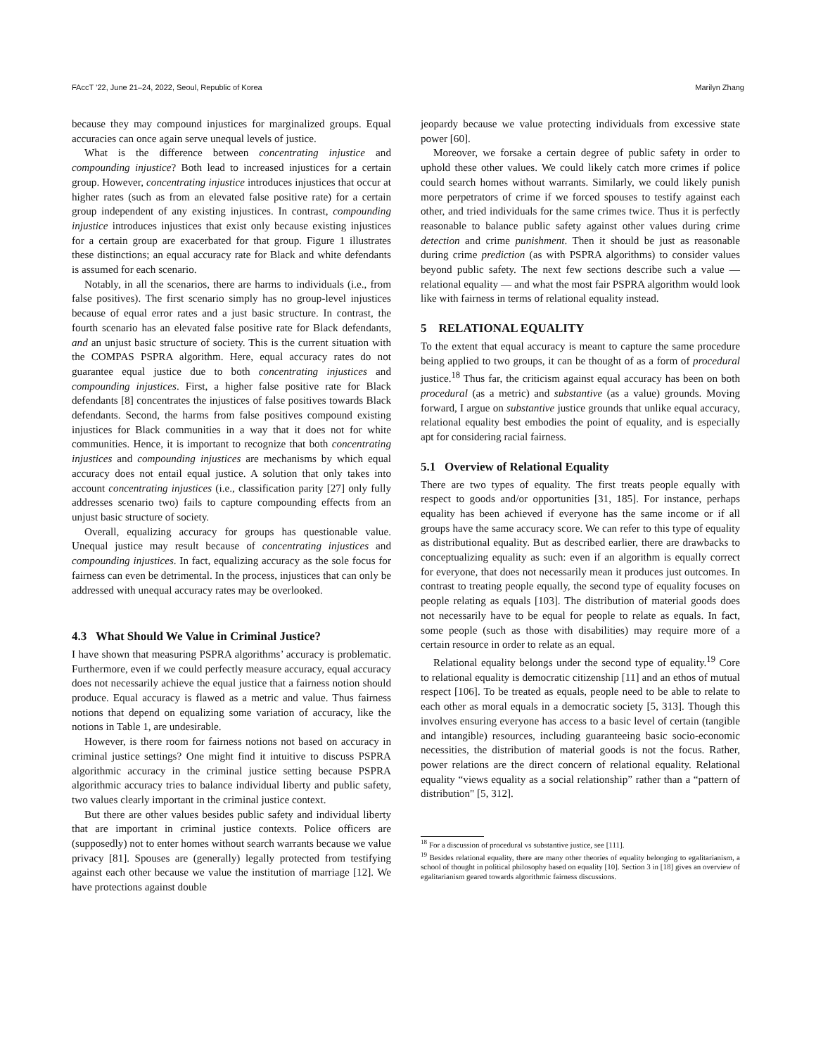FAccT ’22, June 21–24, 2022, Seoul, Republic of Korea Marilyn Zhang
because they may compound injustices for marginalized groups. Equal accuracies can once again serve unequal levels of justice.
What is the difference between concentrating injustice and compounding injustice? Both lead to increased injustices for a certain group. However, concentrating injustice introduces injustices that occur at higher rates (such as from an elevated false positive rate) for a certain group independent of any existing injustices. In contrast, compounding injustice introduces injustices that exist only because existing injustices for a certain group are exacerbated for that group. Figure 1 illustrates these distinctions; an equal accuracy rate for Black and white defendants is assumed for each scenario.
Notably, in all the scenarios, there are harms to individuals (i.e., from false positives). The first scenario simply has no group-level injustices because of equal error rates and a just basic structure. In contrast, the fourth scenario has an elevated false positive rate for Black defendants, and an unjust basic structure of society. This is the current situation with the COMPAS PSPRA algorithm. Here, equal accuracy rates do not guarantee equal justice due to both concentrating injustices and compounding injustices. First, a higher false positive rate for Black defendants [8] concentrates the injustices of false positives towards Black defendants. Second, the harms from false positives compound existing injustices for Black communities in a way that it does not for white communities. Hence, it is important to recognize that both concentrating injustices and compounding injustices are mechanisms by which equal accuracy does not entail equal justice. A solution that only takes into account concentrating injustices (i.e., classification parity [27] only fully addresses scenario two) fails to capture compounding effects from an unjust basic structure of society.
Overall, equalizing accuracy for groups has questionable value. Unequal justice may result because of concentrating injustices and compounding injustices. In fact, equalizing accuracy as the sole focus for fairness can even be detrimental. In the process, injustices that can only be addressed with unequal accuracy rates may be overlooked.
4.3 What Should We Value in Criminal Justice?
I have shown that measuring PSPRA algorithms’ accuracy is problematic. Furthermore, even if we could perfectly measure accuracy, equal accuracy does not necessarily achieve the equal justice that a fairness notion should produce. Equal accuracy is flawed as a metric and value. Thus fairness notions that depend on equalizing some variation of accuracy, like the notions in Table 1, are undesirable.
However, is there room for fairness notions not based on accuracy in criminal justice settings? One might find it intuitive to discuss PSPRA algorithmic accuracy in the criminal justice setting because PSPRA algorithmic accuracy tries to balance individual liberty and public safety, two values clearly important in the criminal justice context.
But there are other values besides public safety and individual liberty that are important in criminal justice contexts. Police officers are (supposedly) not to enter homes without search warrants because we value privacy [81]. Spouses are (generally) legally protected from testifying against each other because we value the institution of marriage [12]. We have protections against double
jeopardy because we value protecting individuals from excessive state power [60].
Moreover, we forsake a certain degree of public safety in order to uphold these other values. We could likely catch more crimes if police could search homes without warrants. Similarly, we could likely punish more perpetrators of crime if we forced spouses to testify against each other, and tried individuals for the same crimes twice. Thus it is perfectly reasonable to balance public safety against other values during crime detection and crime punishment. Then it should be just as reasonable during crime prediction (as with PSPRA algorithms) to consider values beyond public safety. The next few sections describe such a value — relational equality — and what the most fair PSPRA algorithm would look like with fairness in terms of relational equality instead.
5 RELATIONAL EQUALITY
To the extent that equal accuracy is meant to capture the same procedure being applied to two groups, it can be thought of as a form of procedural justice.<sup>18</sup> Thus far, the criticism against equal accuracy has been on both procedural (as a metric) and substantive (as a value) grounds. Moving forward, I argue on substantive justice grounds that unlike equal accuracy, relational equality best embodies the point of equality, and is especially apt for considering racial fairness.
5.1 Overview of Relational Equality
There are two types of equality. The first treats people equally with respect to goods and/or opportunities [31, 185]. For instance, perhaps equality has been achieved if everyone has the same income or if all groups have the same accuracy score. We can refer to this type of equality as distributional equality. But as described earlier, there are drawbacks to conceptualizing equality as such: even if an algorithm is equally correct for everyone, that does not necessarily mean it produces just outcomes. In contrast to treating people equally, the second type of equality focuses on people relating as equals [103]. The distribution of material goods does not necessarily have to be equal for people to relate as equals. In fact, some people (such as those with disabilities) may require more of a certain resource in order to relate as an equal.
Relational equality belongs under the second type of equality.<sup>19</sup> Core to relational equality is democratic citizenship [11] and an ethos of mutual respect [106]. To be treated as equals, people need to be able to relate to each other as moral equals in a democratic society [5, 313]. Though this involves ensuring everyone has access to a basic level of certain (tangible and intangible) resources, including guaranteeing basic socio-economic necessities, the distribution of material goods is not the focus. Rather, power relations are the direct concern of relational equality. Relational equality “views equality as a social relationship” rather than a “pattern of distribution" [5, 312].
<sup>18</sup> For a discussion of procedural vs substantive justice, see [111].
<sup>19</sup> Besides relational equality, there are many other theories of equality belonging to egalitarianism, a school of thought in political philosophy based on equality [10]. Section 3 in [18] gives an overview of egalitarianism geared towards algorithmic fairness discussions.